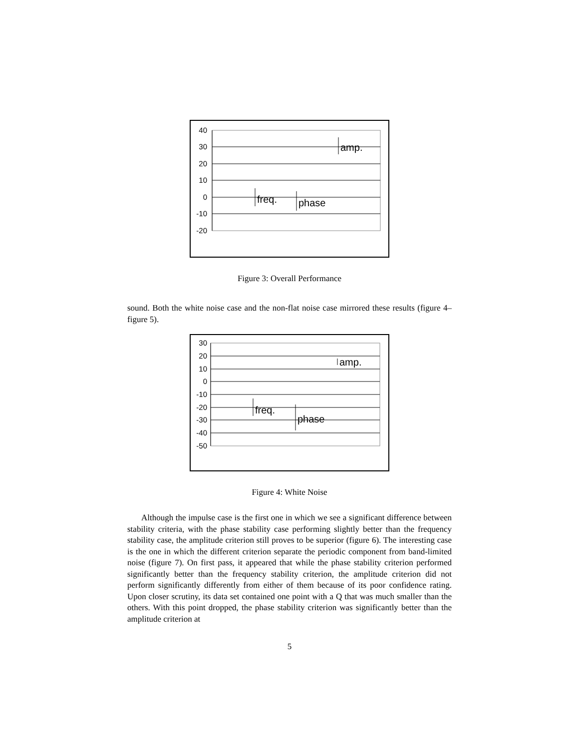40
30
20
10
0
-10
-20
freq.
phase
amp.
Figure 3: Overall Performance
sound. Both the white noise case and the non-flat noise case mirrored these results (figure 4–figure 5).
30
20
10
0
-10
-20
-30
-40
-50
freq.
phase
amp.
Figure 4: White Noise
Although the impulse case is the first one in which we see a significant difference between stability criteria, with the phase stability case performing slightly better than the frequency stability case, the amplitude criterion still proves to be superior (figure 6). The interesting case is the one in which the different criterion separate the periodic component from band-limited noise (figure 7). On first pass, it appeared that while the phase stability criterion performed significantly better than the frequency stability criterion, the amplitude criterion did not perform significantly differently from either of them because of its poor confidence rating. Upon closer scrutiny, its data set contained one point with a Q that was much smaller than the others. With this point dropped, the phase stability criterion was significantly better than the amplitude criterion at
5